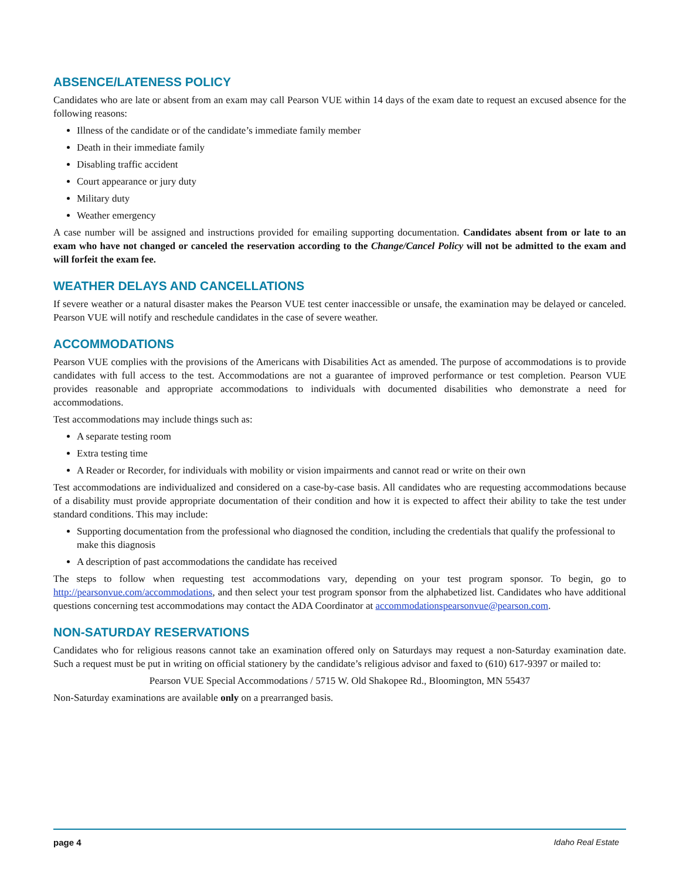ABSENCE/LATENESS POLICY
Candidates who are late or absent from an exam may call Pearson VUE within 14 days of the exam date to request an excused absence for the following reasons:
Illness of the candidate or of the candidate’s immediate family member
Death in their immediate family
Disabling traffic accident
Court appearance or jury duty
Military duty
Weather emergency
A case number will be assigned and instructions provided for emailing supporting documentation. Candidates absent from or late to an exam who have not changed or canceled the reservation according to the Change/Cancel Policy will not be admitted to the exam and will forfeit the exam fee.
WEATHER DELAYS AND CANCELLATIONS
If severe weather or a natural disaster makes the Pearson VUE test center inaccessible or unsafe, the examination may be delayed or canceled. Pearson VUE will notify and reschedule candidates in the case of severe weather.
ACCOMMODATIONS
Pearson VUE complies with the provisions of the Americans with Disabilities Act as amended. The purpose of accommodations is to provide candidates with full access to the test. Accommodations are not a guarantee of improved performance or test completion. Pearson VUE provides reasonable and appropriate accommodations to individuals with documented disabilities who demonstrate a need for accommodations.
Test accommodations may include things such as:
A separate testing room
Extra testing time
A Reader or Recorder, for individuals with mobility or vision impairments and cannot read or write on their own
Test accommodations are individualized and considered on a case-by-case basis. All candidates who are requesting accommodations because of a disability must provide appropriate documentation of their condition and how it is expected to affect their ability to take the test under standard conditions. This may include:
Supporting documentation from the professional who diagnosed the condition, including the credentials that qualify the professional to make this diagnosis
A description of past accommodations the candidate has received
The steps to follow when requesting test accommodations vary, depending on your test program sponsor. To begin, go to http://pearsonvue.com/accommodations, and then select your test program sponsor from the alphabetized list. Candidates who have additional questions concerning test accommodations may contact the ADA Coordinator at accommodationspearsonvue@pearson.com.
NON-SATURDAY RESERVATIONS
Candidates who for religious reasons cannot take an examination offered only on Saturdays may request a non-Saturday examination date. Such a request must be put in writing on official stationery by the candidate’s religious advisor and faxed to (610) 617-9397 or mailed to:
Pearson VUE Special Accommodations / 5715 W. Old Shakopee Rd., Bloomington, MN 55437
Non-Saturday examinations are available only on a prearranged basis.
page 4 Idaho Real Estate